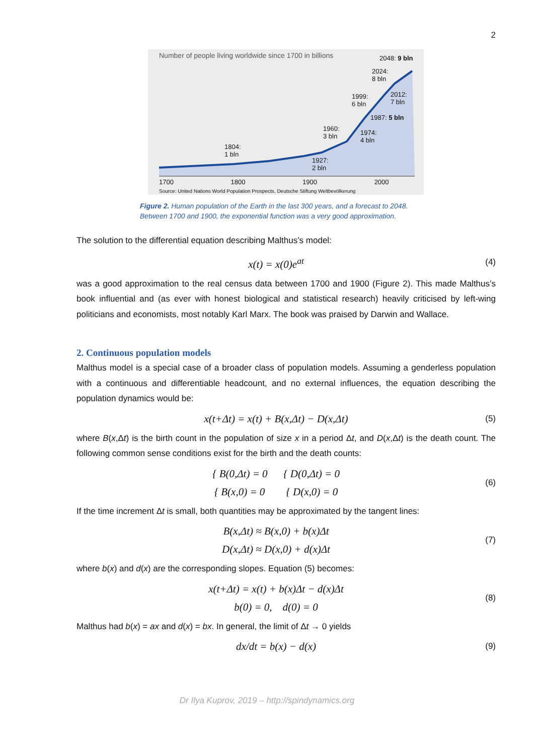2
Number of people living worldwide since 1700 in billions
2048: 9 bln
2024:
8 bln
1999:
6 bln
2012:
7 bln
1987: 5 bln
1960:
3 bln
1974:
4 bln
1804:
1 bln
1927:
2 bln
1700 1800 1900 2000
Source: United Nations World Population Prospects, Deutsche Stiftung Weltbevölkerung
Figure 2. Human population of the Earth in the last 300 years, and a forecast to 2048.
Between 1700 and 1900, the exponential function was a very good approximation.
The solution to the differential equation describing Malthus’s model:
x(t) = x(0)e<sup>at</sup>
(4)
was a good approximation to the real census data between 1700 and 1900 (Figure 2). This made Malthus’s book influential and (as ever with honest biological and statistical research) heavily criticised by left-wing politicians and economists, most notably Karl Marx. The book was praised by Darwin and Wallace.
2. Continuous population models
Malthus model is a special case of a broader class of population models. Assuming a genderless population with a continuous and differentiable headcount, and no external influences, the equation describing the population dynamics would be:
x(t+Δt) = x(t) + B(x,Δt) − D(x,Δt)
(5)
where B(x,Δt) is the birth count in the population of size x in a period Δt, and D(x,Δt) is the death count. The following common sense conditions exist for the birth and the death counts:
{ B(0,Δt) = 0 { D(0,Δt) = 0
{ B(x,0) = 0 { D(x,0) = 0
(6)
If the time increment Δt is small, both quantities may be approximated by the tangent lines:
B(x,Δt) ≈ B(x,0) + b(x)Δt
D(x,Δt) ≈ D(x,0) + d(x)Δt
(7)
where b(x) and d(x) are the corresponding slopes. Equation (5) becomes:
x(t+Δt) = x(t) + b(x)Δt − d(x)Δt
b(0) = 0, d(0) = 0
(8)
Malthus had b(x) = ax and d(x) = bx. In general, the limit of Δt → 0 yields
dx/dt = b(x) − d(x)
(9)
Dr Ilya Kuprov, 2019 – http://spindynamics.org